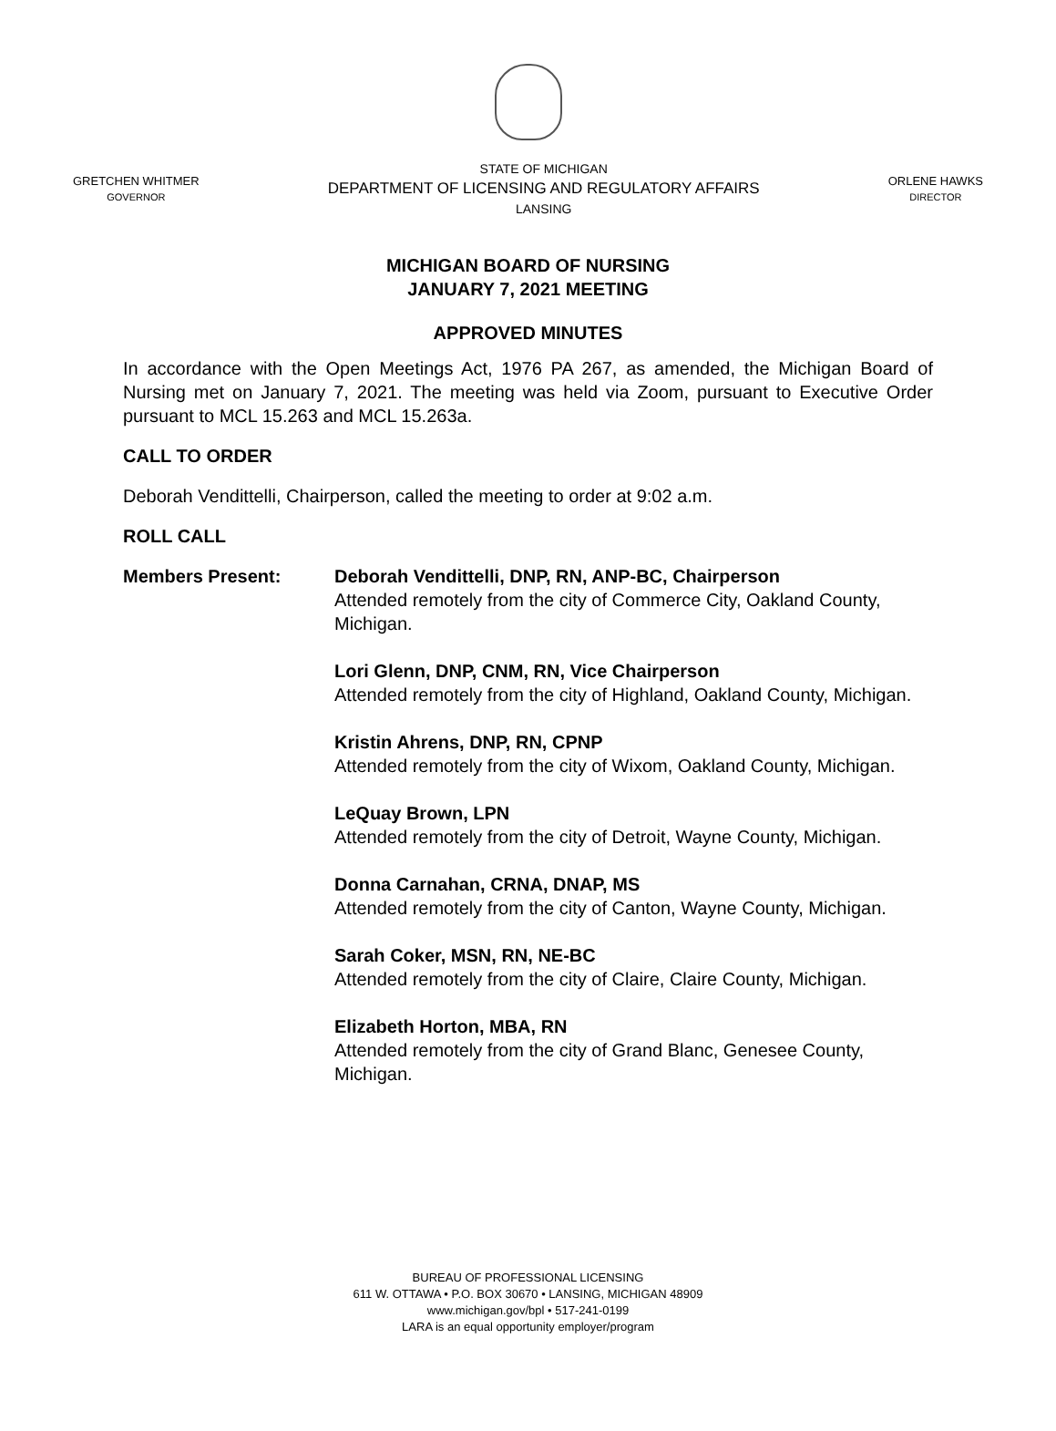GRETCHEN WHITMER
GOVERNOR
STATE OF MICHIGAN
DEPARTMENT OF LICENSING AND REGULATORY AFFAIRS
LANSING
ORLENE HAWKS
DIRECTOR
MICHIGAN BOARD OF NURSING
JANUARY 7, 2021 MEETING
APPROVED MINUTES
In accordance with the Open Meetings Act, 1976 PA 267, as amended, the Michigan Board of Nursing met on January 7, 2021. The meeting was held via Zoom, pursuant to Executive Order pursuant to MCL 15.263 and MCL 15.263a.
CALL TO ORDER
Deborah Vendittelli, Chairperson, called the meeting to order at 9:02 a.m.
ROLL CALL
Members Present: Deborah Vendittelli, DNP, RN, ANP-BC, Chairperson
Attended remotely from the city of Commerce City, Oakland County, Michigan.
Lori Glenn, DNP, CNM, RN, Vice Chairperson
Attended remotely from the city of Highland, Oakland County, Michigan.
Kristin Ahrens, DNP, RN, CPNP
Attended remotely from the city of Wixom, Oakland County, Michigan.
LeQuay Brown, LPN
Attended remotely from the city of Detroit, Wayne County, Michigan.
Donna Carnahan, CRNA, DNAP, MS
Attended remotely from the city of Canton, Wayne County, Michigan.
Sarah Coker, MSN, RN, NE-BC
Attended remotely from the city of Claire, Claire County, Michigan.
Elizabeth Horton, MBA, RN
Attended remotely from the city of Grand Blanc, Genesee County, Michigan.
BUREAU OF PROFESSIONAL LICENSING
611 W. OTTAWA • P.O. BOX 30670 • LANSING, MICHIGAN 48909
www.michigan.gov/bpl • 517-241-0199
LARA is an equal opportunity employer/program